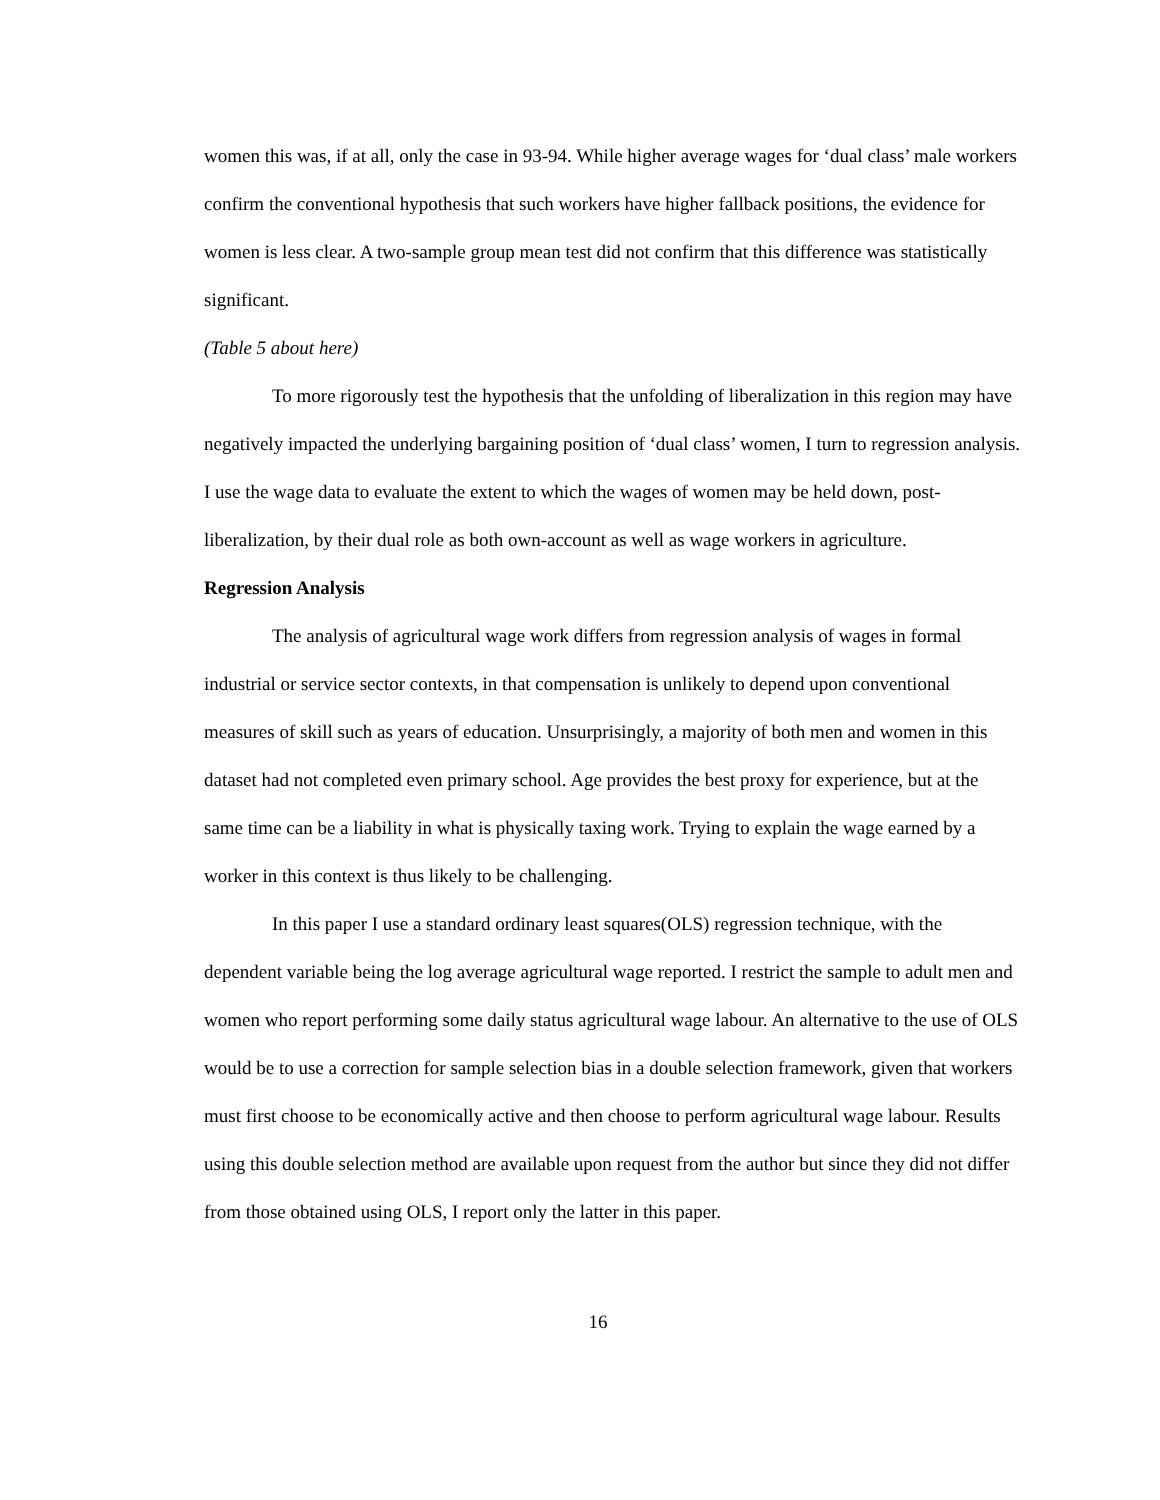women this was, if at all, only the case in 93-94. While higher average wages for ‘dual class’ male workers confirm the conventional hypothesis that such workers have higher fallback positions, the evidence for women is less clear. A two-sample group mean test did not confirm that this difference was statistically significant.
(Table 5 about here)
To more rigorously test the hypothesis that the unfolding of liberalization in this region may have negatively impacted the underlying bargaining position of ‘dual class’ women, I turn to regression analysis. I use the wage data to evaluate the extent to which the wages of women may be held down, post-liberalization, by their dual role as both own-account as well as wage workers in agriculture.
Regression Analysis
The analysis of agricultural wage work differs from regression analysis of wages in formal industrial or service sector contexts, in that compensation is unlikely to depend upon conventional measures of skill such as years of education. Unsurprisingly, a majority of both men and women in this dataset had not completed even primary school. Age provides the best proxy for experience, but at the same time can be a liability in what is physically taxing work. Trying to explain the wage earned by a worker in this context is thus likely to be challenging.
In this paper I use a standard ordinary least squares(OLS) regression technique, with the dependent variable being the log average agricultural wage reported. I restrict the sample to adult men and women who report performing some daily status agricultural wage labour. An alternative to the use of OLS would be to use a correction for sample selection bias in a double selection framework, given that workers must first choose to be economically active and then choose to perform agricultural wage labour. Results using this double selection method are available upon request from the author but since they did not differ from those obtained using OLS, I report only the latter in this paper.
16